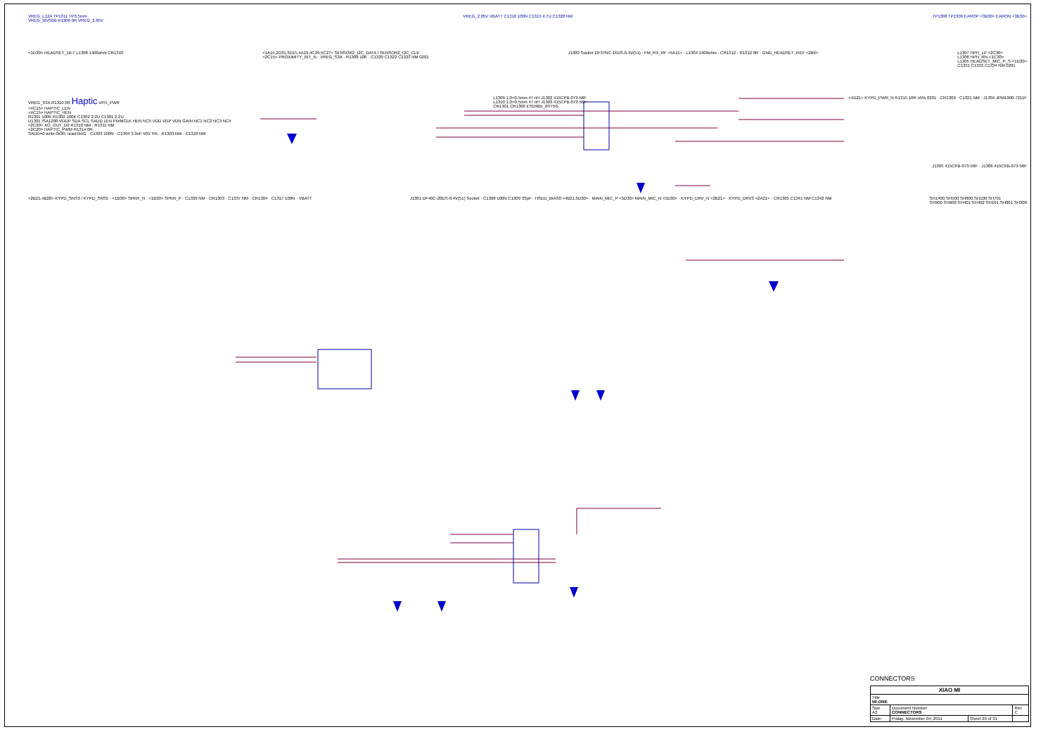VREG_L12A TP1311 TP0.5mm
VREG_MVS0B R1306 0R VREG_2.85V
VREG_2.85V VBATT C1316 100N C1315 4.7U C1328 NM
TP1308 TP1309 EAROP <3B30> EARON <3B30>
<1D30> HEADSET_DET L1308 1400ohm CR1310
<1A15,2D31,3D15,4A19,4C29,5C27> SENSOR2_I2C_DATA / SENSOR2_I2C_CLK
<2C15> PROXIMITY_INT_N · VREG_S3A · R1308 10K · C1320 C1322 C1323 NM 0201
J1300 Socket DF37NC-16DS-0.4V(51) · FM_RX_RF <5A11> · L1304 1400ohm · CR1312 · R1312 0R · GND_HEADSET_REF <2B6>
L1307 HPH_LP <2C30>
L1306 HPH_RN <1C30>
L1305 HEADSET_MIC_P_S <1D30>
C1331 C1332 C1334 NM 0201
VREG_S3A R1310 0R Haptic VPH_PWR
<4C15> HAPTIC_LEN
<4C15> HAPTIC_HEN
R1301 100K R1302 100K C1302 2.2U C1301 2.2U
U1301 ISA1200 VDDP SDA SCL SADD LEN PWMCLK HEN NC5 VDD VDP VDN GAIN NC1 NC2 NC3 NC4
<2C20> XO_OUT_D0 R1310 NM · R1311 NM
<2C20> HAPTIC_PWM R1314 0R
SADD=0 write:0x90, read:0x91 · C1303 100N · C1304 3.9nF 50V 5% · R1303 NM · C1318 NM
L1309 1.0×0.5mm 47 nH J1302 415CPB-073-56F
L1310 1.0×0.5mm 47 nH J1303 415CPB-073-56F
CR1301 CR1300 ESD9B5_0ST5G
<4D21> KYPD_PWR_N R1315 10R ±5% 0201 · CR1309 · C1321 NM · J1304 JPM1990-7211F
J1305 415CPB-073-56F · J1306 415CPB-073-56F
<2B21,4B28> KYPD_SNS3 / KYPD_SNS5 · <1B30> SPKR_N · <1B30> SPKR_P · C1339 NM · CR1303 · C1337 NM · CR1304 · C1317 100N · VBATT
J1301 DF40C-20DS-0.4V(51) Socket · C1308 100N C1309 33pF · HSED_BIAS0 <4B21,5D30> · MAIN_MIC_P <5D30> MAIN_MIC_N <5D30> · KYPD_DRV_N <2B21> · KYPD_DRV3 <2A21> · CR1305 C1341 NM C1342 NM
SH1400 SH500 SH800 SH100 SH701
SH900 SH600 SH401 SH402 SH101 SH001 SH300
CONNECTORS
| XIAO MI | | | |
| Title MI-ONE | | | |
| Size A2 | Document Number CONNECTORS | | Rev C |
| Date: | Friday, November 04, 2011 | Sheet 29 of 31 | |